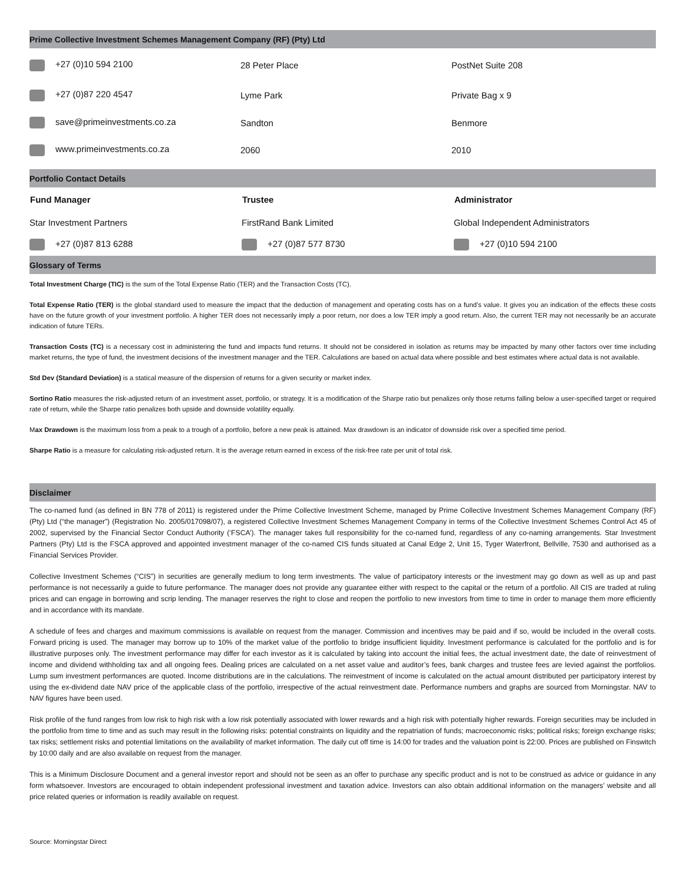Prime Collective Investment Schemes Management Company (RF) (Pty) Ltd
| +27 (0)10 594 2100 | 28 Peter Place | PostNet Suite 208 |
| +27 (0)87 220 4547 | Lyme Park | Private Bag x 9 |
| save@primeinvestments.co.za | Sandton | Benmore |
| www.primeinvestments.co.za | 2060 | 2010 |
Portfolio Contact Details
| Fund Manager | Trustee | Administrator |
| --- | --- | --- |
| Star Investment Partners | FirstRand Bank Limited | Global Independent Administrators |
| +27 (0)87 813 6288 | +27 (0)87 577 8730 | +27 (0)10 594 2100 |
Glossary of Terms
Total Investment Charge (TIC) is the sum of the Total Expense Ratio (TER) and the Transaction Costs (TC).
Total Expense Ratio (TER) is the global standard used to measure the impact that the deduction of management and operating costs has on a fund’s value. It gives you an indication of the effects these costs have on the future growth of your investment portfolio. A higher TER does not necessarily imply a poor return, nor does a low TER imply a good return. Also, the current TER may not necessarily be an accurate indication of future TERs.
Transaction Costs (TC) is a necessary cost in administering the fund and impacts fund returns. It should not be considered in isolation as returns may be impacted by many other factors over time including market returns, the type of fund, the investment decisions of the investment manager and the TER. Calculations are based on actual data where possible and best estimates where actual data is not available.
Std Dev (Standard Deviation) is a statical measure of the dispersion of returns for a given security or market index.
Sortino Ratio measures the risk-adjusted return of an investment asset, portfolio, or strategy. It is a modification of the Sharpe ratio but penalizes only those returns falling below a user-specified target or required rate of return, while the Sharpe ratio penalizes both upside and downside volatility equally.
Max Drawdown is the maximum loss from a peak to a trough of a portfolio, before a new peak is attained. Max drawdown is an indicator of downside risk over a specified time period.
Sharpe Ratio is a measure for calculating risk-adjusted return. It is the average return earned in excess of the risk-free rate per unit of total risk.
Disclaimer
The co-named fund (as defined in BN 778 of 2011) is registered under the Prime Collective Investment Scheme, managed by Prime Collective Investment Schemes Management Company (RF) (Pty) Ltd (“the manager”) (Registration No. 2005/017098/07), a registered Collective Investment Schemes Management Company in terms of the Collective Investment Schemes Control Act 45 of 2002, supervised by the Financial Sector Conduct Authority (‘FSCA’). The manager takes full responsibility for the co-named fund, regardless of any co-naming arrangements. Star Investment Partners (Pty) Ltd is the FSCA approved and appointed investment manager of the co-named CIS funds situated at Canal Edge 2, Unit 15, Tyger Waterfront, Bellville, 7530 and authorised as a Financial Services Provider.
Collective Investment Schemes (“CIS”) in securities are generally medium to long term investments. The value of participatory interests or the investment may go down as well as up and past performance is not necessarily a guide to future performance. The manager does not provide any guarantee either with respect to the capital or the return of a portfolio. All CIS are traded at ruling prices and can engage in borrowing and scrip lending. The manager reserves the right to close and reopen the portfolio to new investors from time to time in order to manage them more efficiently and in accordance with its mandate.
A schedule of fees and charges and maximum commissions is available on request from the manager. Commission and incentives may be paid and if so, would be included in the overall costs. Forward pricing is used. The manager may borrow up to 10% of the market value of the portfolio to bridge insufficient liquidity. Investment performance is calculated for the portfolio and is for illustrative purposes only. The investment performance may differ for each investor as it is calculated by taking into account the initial fees, the actual investment date, the date of reinvestment of income and dividend withholding tax and all ongoing fees. Dealing prices are calculated on a net asset value and auditor’s fees, bank charges and trustee fees are levied against the portfolios. Lump sum investment performances are quoted. Income distributions are in the calculations. The reinvestment of income is calculated on the actual amount distributed per participatory interest by using the ex-dividend date NAV price of the applicable class of the portfolio, irrespective of the actual reinvestment date. Performance numbers and graphs are sourced from Morningstar. NAV to NAV figures have been used.
Risk profile of the fund ranges from low risk to high risk with a low risk potentially associated with lower rewards and a high risk with potentially higher rewards. Foreign securities may be included in the portfolio from time to time and as such may result in the following risks: potential constraints on liquidity and the repatriation of funds; macroeconomic risks; political risks; foreign exchange risks; tax risks; settlement risks and potential limitations on the availability of market information. The daily cut off time is 14:00 for trades and the valuation point is 22:00. Prices are published on Finswitch by 10:00 daily and are also available on request from the manager.
This is a Minimum Disclosure Document and a general investor report and should not be seen as an offer to purchase any specific product and is not to be construed as advice or guidance in any form whatsoever. Investors are encouraged to obtain independent professional investment and taxation advice. Investors can also obtain additional information on the managers’ website and all price related queries or information is readily available on request.
Source: Morningstar Direct